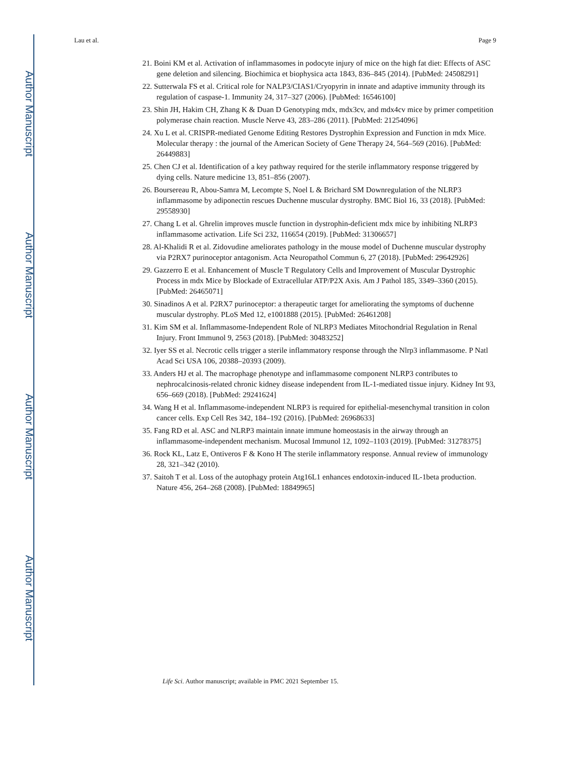Author Manuscript
Author Manuscript
Author Manuscript
Author Manuscript
Lau et al. Page 9
21. Boini KM et al. Activation of inflammasomes in podocyte injury of mice on the high fat diet: Effects of ASC gene deletion and silencing. Biochimica et biophysica acta 1843, 836–845 (2014). [PubMed: 24508291]
22. Sutterwala FS et al. Critical role for NALP3/CIAS1/Cryopyrin in innate and adaptive immunity through its regulation of caspase-1. Immunity 24, 317–327 (2006). [PubMed: 16546100]
23. Shin JH, Hakim CH, Zhang K & Duan D Genotyping mdx, mdx3cv, and mdx4cv mice by primer competition polymerase chain reaction. Muscle Nerve 43, 283–286 (2011). [PubMed: 21254096]
24. Xu L et al. CRISPR-mediated Genome Editing Restores Dystrophin Expression and Function in mdx Mice. Molecular therapy : the journal of the American Society of Gene Therapy 24, 564–569 (2016). [PubMed: 26449883]
25. Chen CJ et al. Identification of a key pathway required for the sterile inflammatory response triggered by dying cells. Nature medicine 13, 851–856 (2007).
26. Boursereau R, Abou-Samra M, Lecompte S, Noel L & Brichard SM Downregulation of the NLRP3 inflammasome by adiponectin rescues Duchenne muscular dystrophy. BMC Biol 16, 33 (2018). [PubMed: 29558930]
27. Chang L et al. Ghrelin improves muscle function in dystrophin-deficient mdx mice by inhibiting NLRP3 inflammasome activation. Life Sci 232, 116654 (2019). [PubMed: 31306657]
28. Al-Khalidi R et al. Zidovudine ameliorates pathology in the mouse model of Duchenne muscular dystrophy via P2RX7 purinoceptor antagonism. Acta Neuropathol Commun 6, 27 (2018). [PubMed: 29642926]
29. Gazzerro E et al. Enhancement of Muscle T Regulatory Cells and Improvement of Muscular Dystrophic Process in mdx Mice by Blockade of Extracellular ATP/P2X Axis. Am J Pathol 185, 3349–3360 (2015). [PubMed: 26465071]
30. Sinadinos A et al. P2RX7 purinoceptor: a therapeutic target for ameliorating the symptoms of duchenne muscular dystrophy. PLoS Med 12, e1001888 (2015). [PubMed: 26461208]
31. Kim SM et al. Inflammasome-Independent Role of NLRP3 Mediates Mitochondrial Regulation in Renal Injury. Front Immunol 9, 2563 (2018). [PubMed: 30483252]
32. Iyer SS et al. Necrotic cells trigger a sterile inflammatory response through the Nlrp3 inflammasome. P Natl Acad Sci USA 106, 20388–20393 (2009).
33. Anders HJ et al. The macrophage phenotype and inflammasome component NLRP3 contributes to nephrocalcinosis-related chronic kidney disease independent from IL-1-mediated tissue injury. Kidney Int 93, 656–669 (2018). [PubMed: 29241624]
34. Wang H et al. Inflammasome-independent NLRP3 is required for epithelial-mesenchymal transition in colon cancer cells. Exp Cell Res 342, 184–192 (2016). [PubMed: 26968633]
35. Fang RD et al. ASC and NLRP3 maintain innate immune homeostasis in the airway through an inflammasome-independent mechanism. Mucosal Immunol 12, 1092–1103 (2019). [PubMed: 31278375]
36. Rock KL, Latz E, Ontiveros F & Kono H The sterile inflammatory response. Annual review of immunology 28, 321–342 (2010).
37. Saitoh T et al. Loss of the autophagy protein Atg16L1 enhances endotoxin-induced IL-1beta production. Nature 456, 264–268 (2008). [PubMed: 18849965]
Life Sci. Author manuscript; available in PMC 2021 September 15.